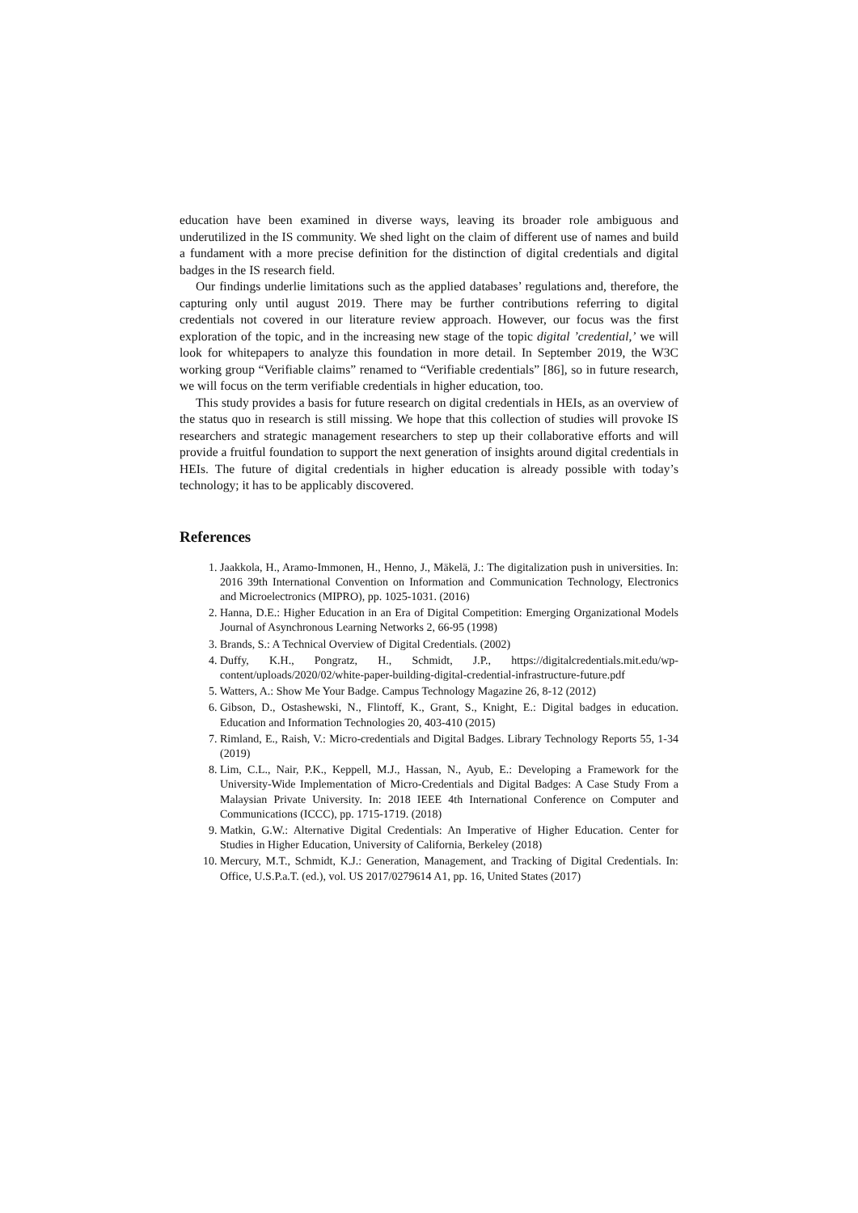education have been examined in diverse ways, leaving its broader role ambiguous and underutilized in the IS community. We shed light on the claim of different use of names and build a fundament with a more precise definition for the distinction of digital credentials and digital badges in the IS research field.
Our findings underlie limitations such as the applied databases’ regulations and, therefore, the capturing only until august 2019. There may be further contributions referring to digital credentials not covered in our literature review approach. However, our focus was the first exploration of the topic, and in the increasing new stage of the topic digital ’credential,’ we will look for whitepapers to analyze this foundation in more detail. In September 2019, the W3C working group “Verifiable claims” renamed to “Verifiable credentials” [86], so in future research, we will focus on the term verifiable credentials in higher education, too.
This study provides a basis for future research on digital credentials in HEIs, as an overview of the status quo in research is still missing. We hope that this collection of studies will provoke IS researchers and strategic management researchers to step up their collaborative efforts and will provide a fruitful foundation to support the next generation of insights around digital credentials in HEIs. The future of digital credentials in higher education is already possible with today’s technology; it has to be applicably discovered.
References
1. Jaakkola, H., Aramo-Immonen, H., Henno, J., Mäkelä, J.: The digitalization push in universities. In: 2016 39th International Convention on Information and Communication Technology, Electronics and Microelectronics (MIPRO), pp. 1025-1031. (2016)
2. Hanna, D.E.: Higher Education in an Era of Digital Competition: Emerging Organizational Models Journal of Asynchronous Learning Networks 2, 66-95 (1998)
3. Brands, S.: A Technical Overview of Digital Credentials. (2002)
4. Duffy, K.H., Pongratz, H., Schmidt, J.P., https://digitalcredentials.mit.edu/wp-content/uploads/2020/02/white-paper-building-digital-credential-infrastructure-future.pdf
5. Watters, A.: Show Me Your Badge. Campus Technology Magazine 26, 8-12 (2012)
6. Gibson, D., Ostashewski, N., Flintoff, K., Grant, S., Knight, E.: Digital badges in education. Education and Information Technologies 20, 403-410 (2015)
7. Rimland, E., Raish, V.: Micro-credentials and Digital Badges. Library Technology Reports 55, 1-34 (2019)
8. Lim, C.L., Nair, P.K., Keppell, M.J., Hassan, N., Ayub, E.: Developing a Framework for the University-Wide Implementation of Micro-Credentials and Digital Badges: A Case Study From a Malaysian Private University. In: 2018 IEEE 4th International Conference on Computer and Communications (ICCC), pp. 1715-1719. (2018)
9. Matkin, G.W.: Alternative Digital Credentials: An Imperative of Higher Education. Center for Studies in Higher Education, University of California, Berkeley (2018)
10. Mercury, M.T., Schmidt, K.J.: Generation, Management, and Tracking of Digital Credentials. In: Office, U.S.P.a.T. (ed.), vol. US 2017/0279614 A1, pp. 16, United States (2017)